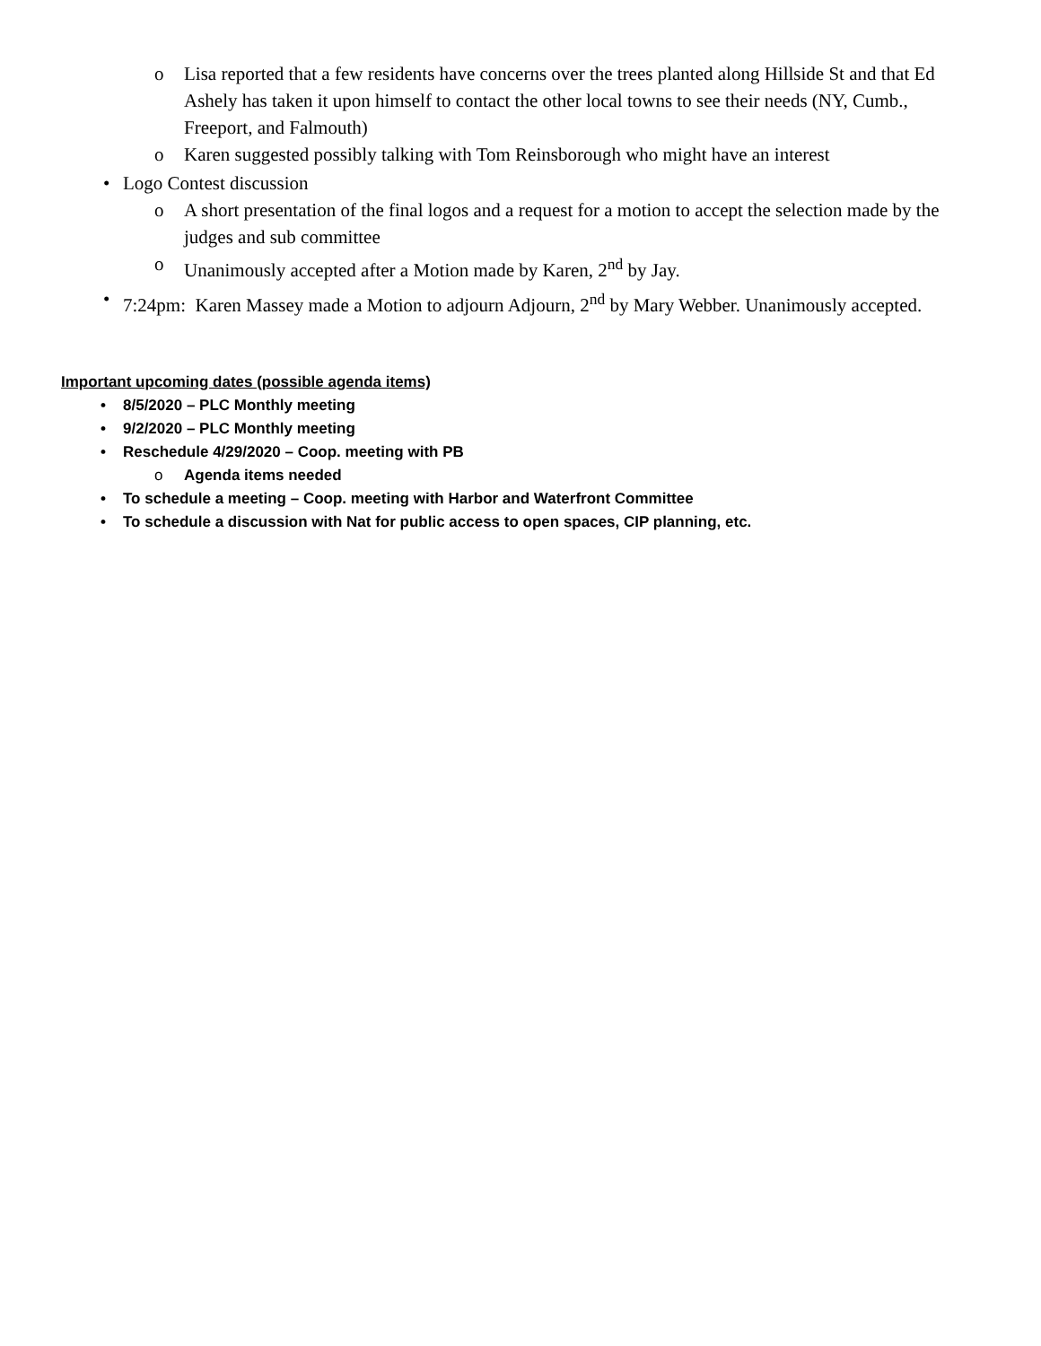o Lisa reported that a few residents have concerns over the trees planted along Hillside St and that Ed Ashely has taken it upon himself to contact the other local towns to see their needs (NY, Cumb., Freeport, and Falmouth)
o Karen suggested possibly talking with Tom Reinsborough who might have an interest
• Logo Contest discussion
o A short presentation of the final logos and a request for a motion to accept the selection made by the judges and sub committee
o Unanimously accepted after a Motion made by Karen, 2<sup>nd</sup> by Jay.
• 7:24pm: Karen Massey made a Motion to adjourn Adjourn, 2<sup>nd</sup> by Mary Webber. Unanimously accepted.
Important upcoming dates (possible agenda items)
• 8/5/2020 – PLC Monthly meeting
• 9/2/2020 – PLC Monthly meeting
• Reschedule 4/29/2020 – Coop. meeting with PB
o Agenda items needed
• To schedule a meeting – Coop. meeting with Harbor and Waterfront Committee
• To schedule a discussion with Nat for public access to open spaces, CIP planning, etc.